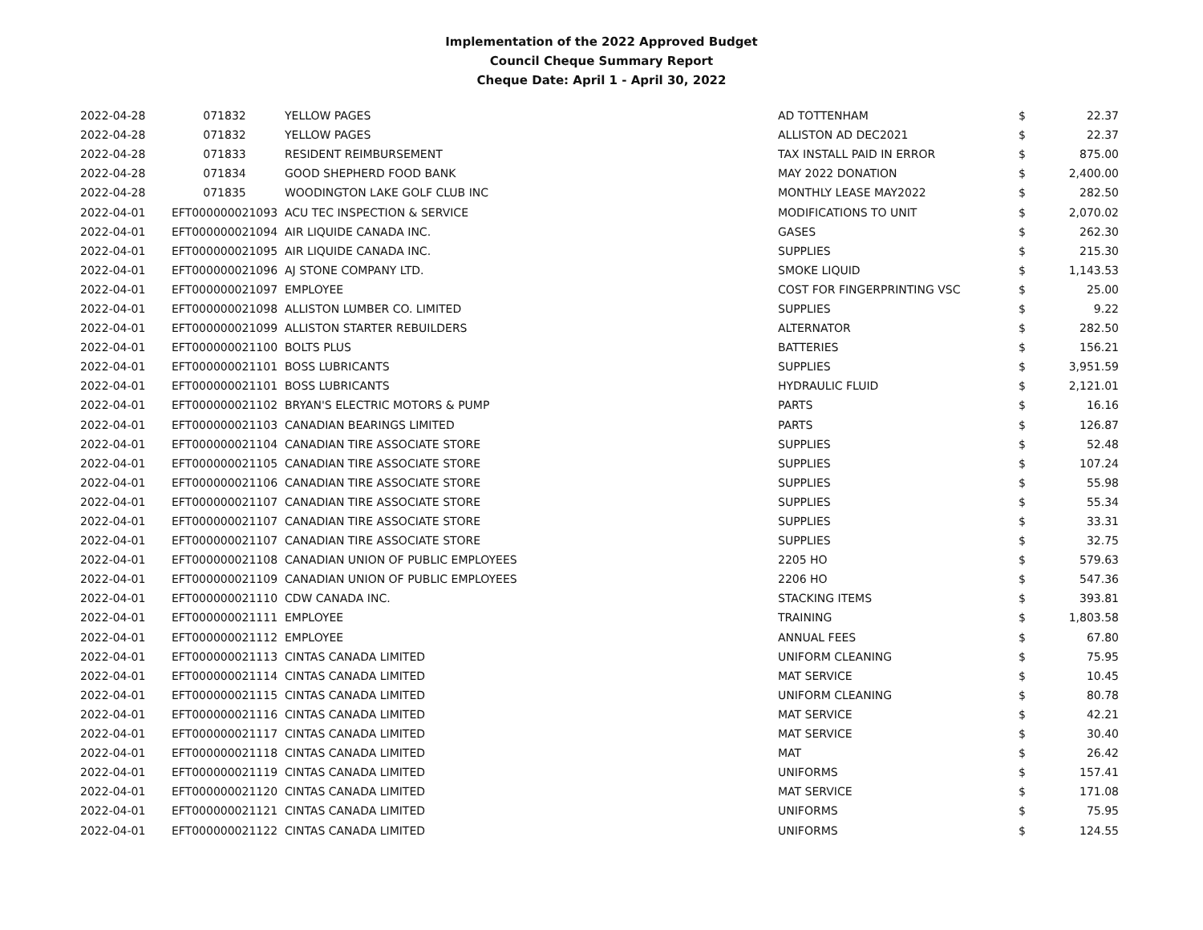Implementation of the 2022 Approved Budget
Council Cheque Summary Report
Cheque Date: April 1 - April 30, 2022
| 2022-04-28 | 071832 | YELLOW PAGES | AD TOTTENHAM | $ | 22.37 |
| 2022-04-28 | 071832 | YELLOW PAGES | ALLISTON AD DEC2021 | $ | 22.37 |
| 2022-04-28 | 071833 | RESIDENT REIMBURSEMENT | TAX INSTALL PAID IN ERROR | $ | 875.00 |
| 2022-04-28 | 071834 | GOOD SHEPHERD FOOD BANK | MAY 2022 DONATION | $ | 2,400.00 |
| 2022-04-28 | 071835 | WOODINGTON LAKE GOLF CLUB INC | MONTHLY LEASE MAY2022 | $ | 282.50 |
| 2022-04-01 | EFT000000021093 | ACU TEC INSPECTION & SERVICE | MODIFICATIONS TO UNIT | $ | 2,070.02 |
| 2022-04-01 | EFT000000021094 | AIR LIQUIDE CANADA INC. | GASES | $ | 262.30 |
| 2022-04-01 | EFT000000021095 | AIR LIQUIDE CANADA INC. | SUPPLIES | $ | 215.30 |
| 2022-04-01 | EFT000000021096 | AJ STONE COMPANY LTD. | SMOKE LIQUID | $ | 1,143.53 |
| 2022-04-01 | EFT000000021097 | EMPLOYEE | COST FOR FINGERPRINTING VSC | $ | 25.00 |
| 2022-04-01 | EFT000000021098 | ALLISTON LUMBER CO. LIMITED | SUPPLIES | $ | 9.22 |
| 2022-04-01 | EFT000000021099 | ALLISTON STARTER REBUILDERS | ALTERNATOR | $ | 282.50 |
| 2022-04-01 | EFT000000021100 | BOLTS PLUS | BATTERIES | $ | 156.21 |
| 2022-04-01 | EFT000000021101 | BOSS LUBRICANTS | SUPPLIES | $ | 3,951.59 |
| 2022-04-01 | EFT000000021101 | BOSS LUBRICANTS | HYDRAULIC FLUID | $ | 2,121.01 |
| 2022-04-01 | EFT000000021102 | BRYAN'S ELECTRIC MOTORS & PUMP | PARTS | $ | 16.16 |
| 2022-04-01 | EFT000000021103 | CANADIAN BEARINGS LIMITED | PARTS | $ | 126.87 |
| 2022-04-01 | EFT000000021104 | CANADIAN TIRE ASSOCIATE STORE | SUPPLIES | $ | 52.48 |
| 2022-04-01 | EFT000000021105 | CANADIAN TIRE ASSOCIATE STORE | SUPPLIES | $ | 107.24 |
| 2022-04-01 | EFT000000021106 | CANADIAN TIRE ASSOCIATE STORE | SUPPLIES | $ | 55.98 |
| 2022-04-01 | EFT000000021107 | CANADIAN TIRE ASSOCIATE STORE | SUPPLIES | $ | 55.34 |
| 2022-04-01 | EFT000000021107 | CANADIAN TIRE ASSOCIATE STORE | SUPPLIES | $ | 33.31 |
| 2022-04-01 | EFT000000021107 | CANADIAN TIRE ASSOCIATE STORE | SUPPLIES | $ | 32.75 |
| 2022-04-01 | EFT000000021108 | CANADIAN UNION OF PUBLIC EMPLOYEES | 2205 HO | $ | 579.63 |
| 2022-04-01 | EFT000000021109 | CANADIAN UNION OF PUBLIC EMPLOYEES | 2206 HO | $ | 547.36 |
| 2022-04-01 | EFT000000021110 | CDW CANADA INC. | STACKING ITEMS | $ | 393.81 |
| 2022-04-01 | EFT000000021111 | EMPLOYEE | TRAINING | $ | 1,803.58 |
| 2022-04-01 | EFT000000021112 | EMPLOYEE | ANNUAL FEES | $ | 67.80 |
| 2022-04-01 | EFT000000021113 | CINTAS CANADA LIMITED | UNIFORM CLEANING | $ | 75.95 |
| 2022-04-01 | EFT000000021114 | CINTAS CANADA LIMITED | MAT SERVICE | $ | 10.45 |
| 2022-04-01 | EFT000000021115 | CINTAS CANADA LIMITED | UNIFORM CLEANING | $ | 80.78 |
| 2022-04-01 | EFT000000021116 | CINTAS CANADA LIMITED | MAT SERVICE | $ | 42.21 |
| 2022-04-01 | EFT000000021117 | CINTAS CANADA LIMITED | MAT SERVICE | $ | 30.40 |
| 2022-04-01 | EFT000000021118 | CINTAS CANADA LIMITED | MAT | $ | 26.42 |
| 2022-04-01 | EFT000000021119 | CINTAS CANADA LIMITED | UNIFORMS | $ | 157.41 |
| 2022-04-01 | EFT000000021120 | CINTAS CANADA LIMITED | MAT SERVICE | $ | 171.08 |
| 2022-04-01 | EFT000000021121 | CINTAS CANADA LIMITED | UNIFORMS | $ | 75.95 |
| 2022-04-01 | EFT000000021122 | CINTAS CANADA LIMITED | UNIFORMS | $ | 124.55 |